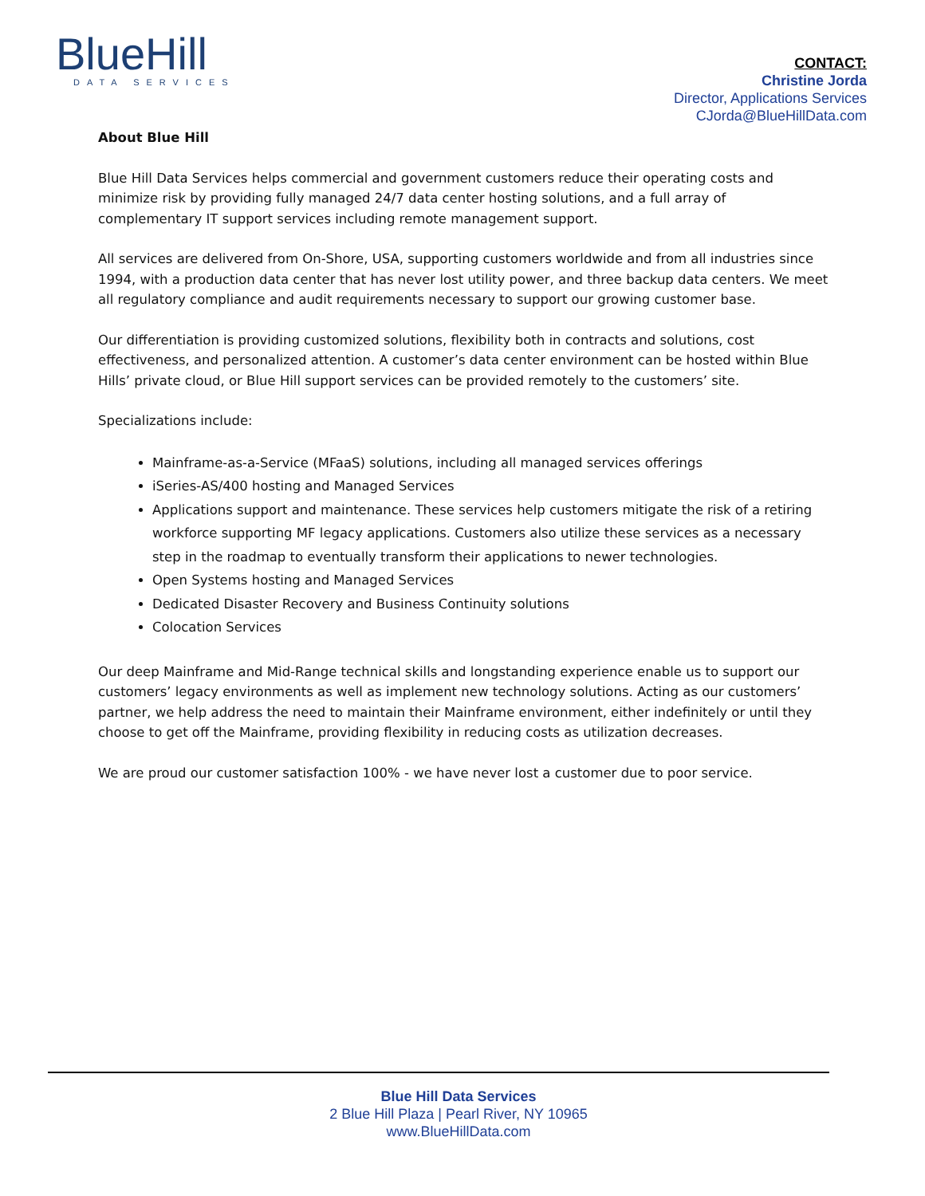BlueHill
DATA SERVICES
CONTACT:
Christine Jorda
Director, Applications Services
CJorda@BlueHillData.com
About Blue Hill
Blue Hill Data Services helps commercial and government customers reduce their operating costs and minimize risk by providing fully managed 24/7 data center hosting solutions, and a full array of complementary IT support services including remote management support.
All services are delivered from On-Shore, USA, supporting customers worldwide and from all industries since 1994, with a production data center that has never lost utility power, and three backup data centers. We meet all regulatory compliance and audit requirements necessary to support our growing customer base.
Our differentiation is providing customized solutions, flexibility both in contracts and solutions, cost effectiveness, and personalized attention. A customer’s data center environment can be hosted within Blue Hills’ private cloud, or Blue Hill support services can be provided remotely to the customers’ site.
Specializations include:
Mainframe-as-a-Service (MFaaS) solutions, including all managed services offerings
iSeries-AS/400 hosting and Managed Services
Applications support and maintenance. These services help customers mitigate the risk of a retiring workforce supporting MF legacy applications. Customers also utilize these services as a necessary step in the roadmap to eventually transform their applications to newer technologies.
Open Systems hosting and Managed Services
Dedicated Disaster Recovery and Business Continuity solutions
Colocation Services
Our deep Mainframe and Mid-Range technical skills and longstanding experience enable us to support our customers’ legacy environments as well as implement new technology solutions. Acting as our customers’ partner, we help address the need to maintain their Mainframe environment, either indefinitely or until they choose to get off the Mainframe, providing flexibility in reducing costs as utilization decreases.
We are proud our customer satisfaction 100% - we have never lost a customer due to poor service.
Blue Hill Data Services
2 Blue Hill Plaza | Pearl River, NY 10965
www.BlueHillData.com